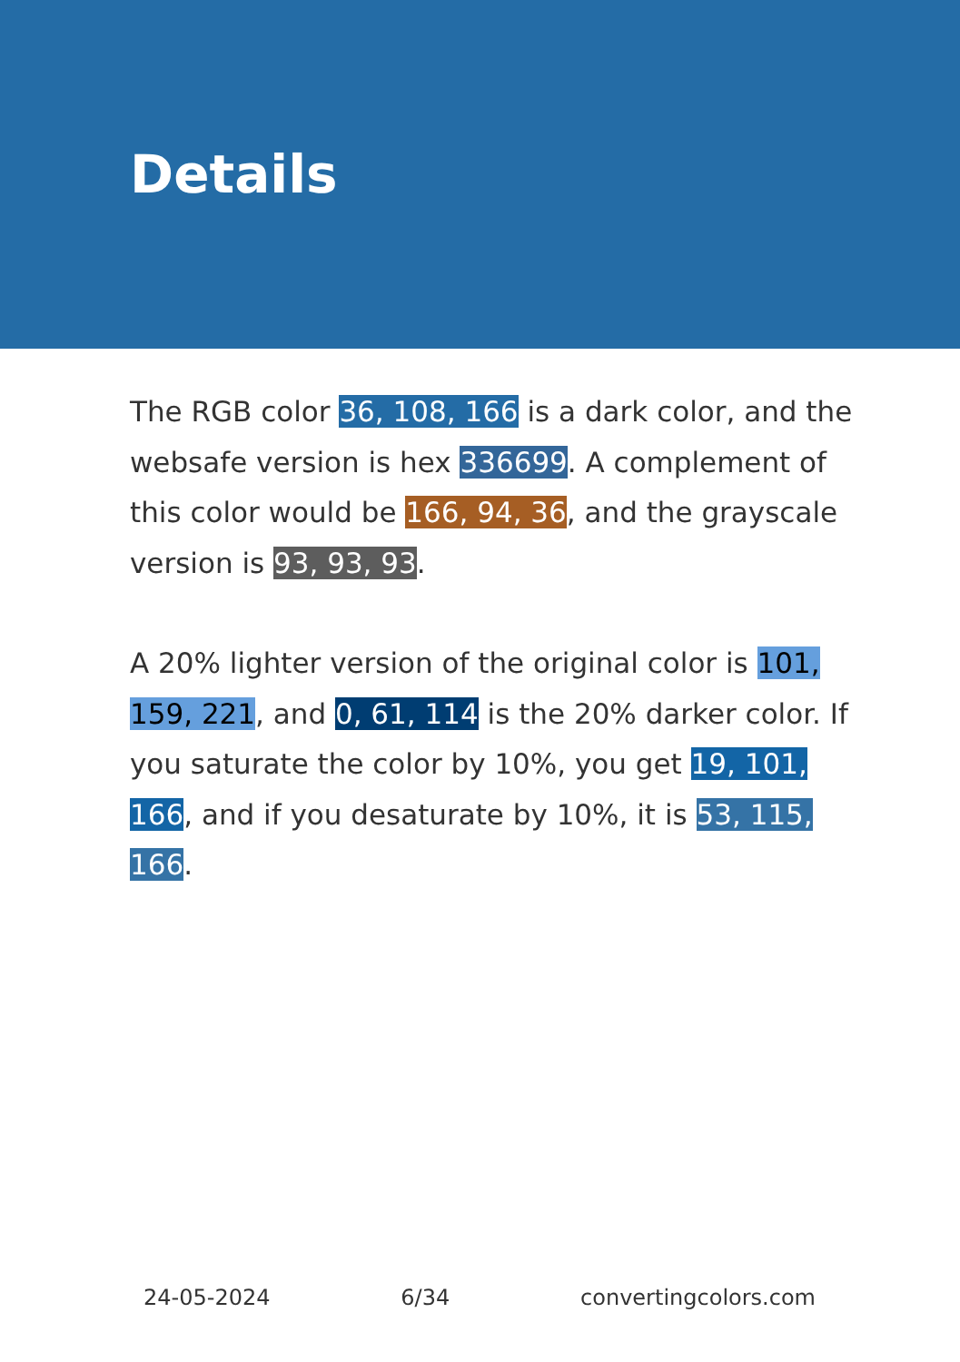Details
The RGB color 36, 108, 166 is a dark color, and the websafe version is hex 336699. A complement of this color would be 166, 94, 36, and the grayscale version is 93, 93, 93.
A 20% lighter version of the original color is 101, 159, 221, and 0, 61, 114 is the 20% darker color. If you saturate the color by 10%, you get 19, 101, 166, and if you desaturate by 10%, it is 53, 115, 166.
24-05-2024 6/34 convertingcolors.com